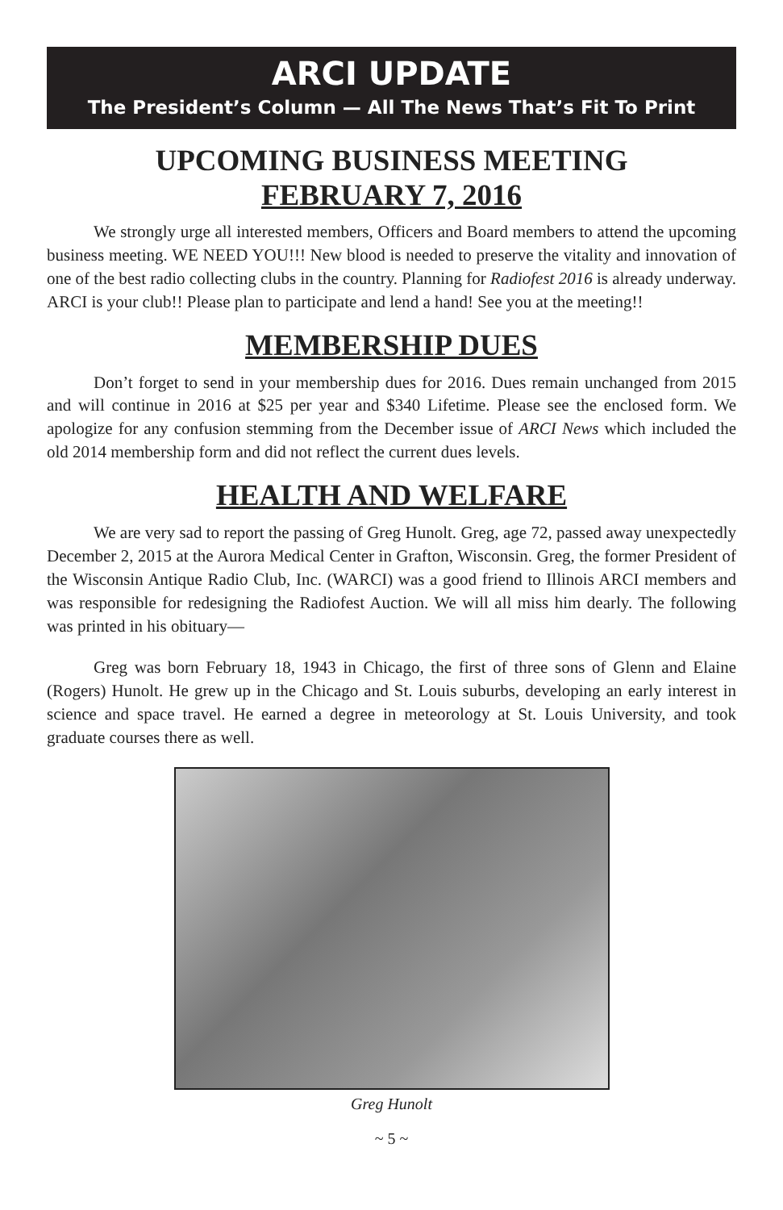ARCI UPDATE
The President’s Column — All The News That’s Fit To Print
UPCOMING BUSINESS MEETING
FEBRUARY 7, 2016
We strongly urge all interested members, Officers and Board members to attend the upcoming business meeting. WE NEED YOU!!! New blood is needed to preserve the vitality and innovation of one of the best radio collecting clubs in the country. Planning for Radiofest 2016 is already underway. ARCI is your club!! Please plan to participate and lend a hand! See you at the meeting!!
MEMBERSHIP DUES
Don’t forget to send in your membership dues for 2016. Dues remain unchanged from 2015 and will continue in 2016 at $25 per year and $340 Lifetime. Please see the enclosed form. We apologize for any confusion stemming from the December issue of ARCI News which included the old 2014 membership form and did not reflect the current dues levels.
HEALTH AND WELFARE
We are very sad to report the passing of Greg Hunolt. Greg, age 72, passed away unexpectedly December 2, 2015 at the Aurora Medical Center in Grafton, Wisconsin. Greg, the former President of the Wisconsin Antique Radio Club, Inc. (WARCI) was a good friend to Illinois ARCI members and was responsible for redesigning the Radiofest Auction. We will all miss him dearly. The following was printed in his obituary—
Greg was born February 18, 1943 in Chicago, the first of three sons of Glenn and Elaine (Rogers) Hunolt. He grew up in the Chicago and St. Louis suburbs, developing an early interest in science and space travel. He earned a degree in meteorology at St. Louis University, and took graduate courses there as well.
Greg Hunolt
~ 5 ~